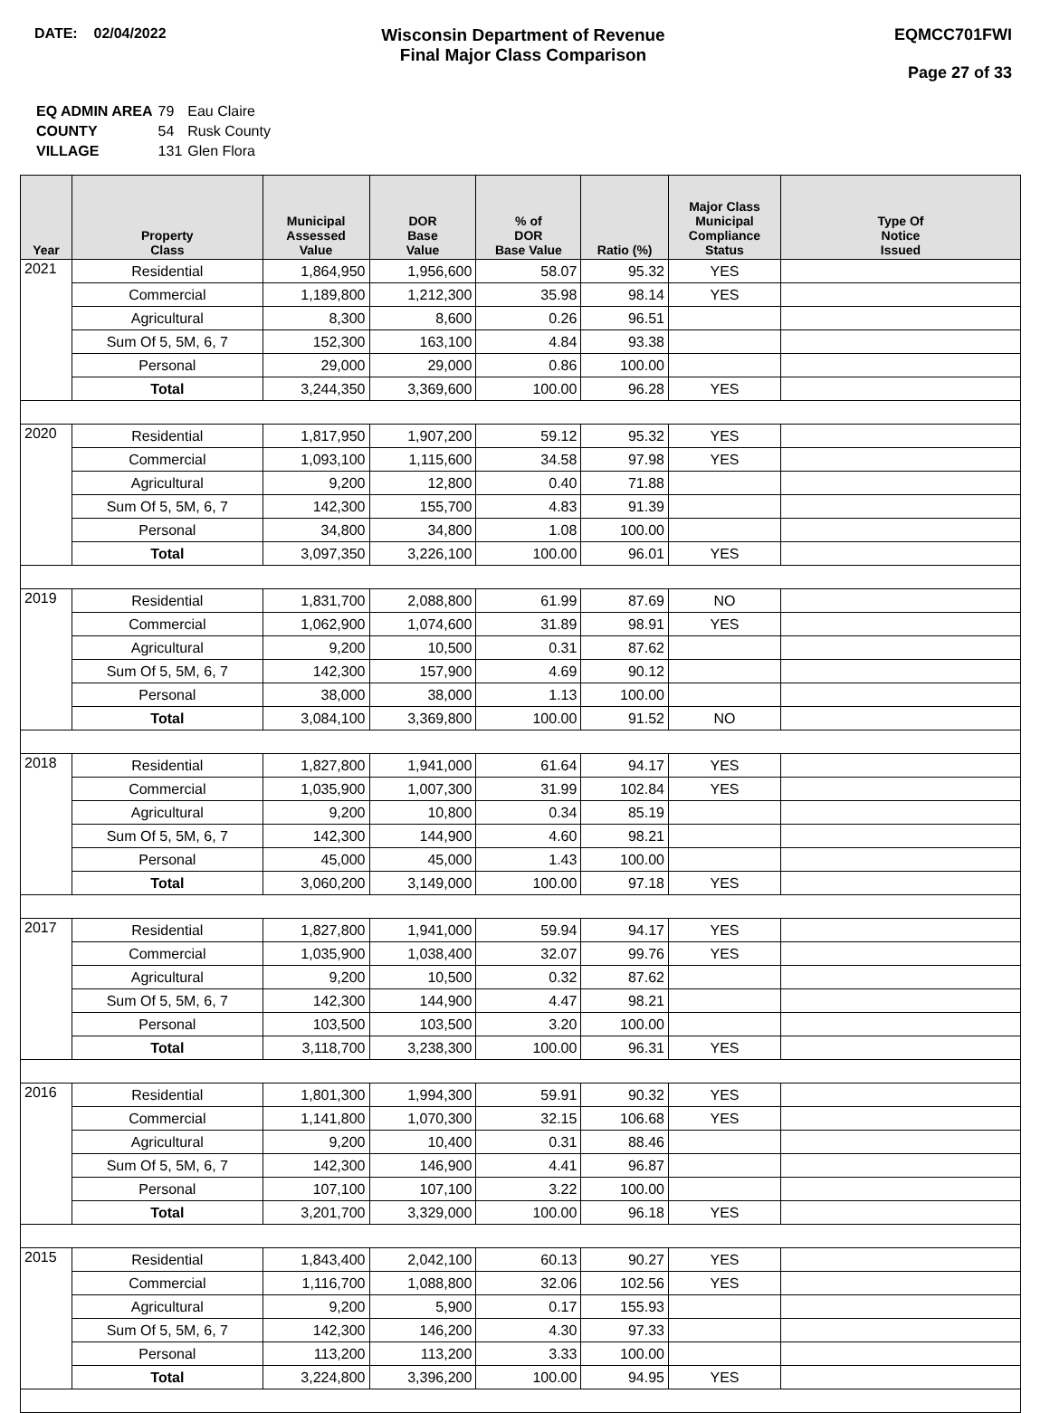DATE: 02/04/2022
Wisconsin Department of Revenue
Final Major Class Comparison
EQMCC701FWI
Page 27 of 33
| EQ ADMIN AREA | 79 | Eau Claire |
| COUNTY | 54 | Rusk County |
| VILLAGE | 131 | Glen Flora |
| Year | Property Class | Municipal Assessed Value | DOR Base Value | % of DOR Base Value | Ratio (%) | Major Class Municipal Compliance Status | Type Of Notice Issued |
| --- | --- | --- | --- | --- | --- | --- | --- |
| 2021 | Residential | 1,864,950 | 1,956,600 | 58.07 | 95.32 | YES | |
| | Commercial | 1,189,800 | 1,212,300 | 35.98 | 98.14 | YES | |
| | Agricultural | 8,300 | 8,600 | 0.26 | 96.51 | | |
| | Sum Of 5, 5M, 6, 7 | 152,300 | 163,100 | 4.84 | 93.38 | | |
| | Personal | 29,000 | 29,000 | 0.86 | 100.00 | | |
| | Total | 3,244,350 | 3,369,600 | 100.00 | 96.28 | YES | |
| 2020 | Residential | 1,817,950 | 1,907,200 | 59.12 | 95.32 | YES | |
| | Commercial | 1,093,100 | 1,115,600 | 34.58 | 97.98 | YES | |
| | Agricultural | 9,200 | 12,800 | 0.40 | 71.88 | | |
| | Sum Of 5, 5M, 6, 7 | 142,300 | 155,700 | 4.83 | 91.39 | | |
| | Personal | 34,800 | 34,800 | 1.08 | 100.00 | | |
| | Total | 3,097,350 | 3,226,100 | 100.00 | 96.01 | YES | |
| 2019 | Residential | 1,831,700 | 2,088,800 | 61.99 | 87.69 | NO | |
| | Commercial | 1,062,900 | 1,074,600 | 31.89 | 98.91 | YES | |
| | Agricultural | 9,200 | 10,500 | 0.31 | 87.62 | | |
| | Sum Of 5, 5M, 6, 7 | 142,300 | 157,900 | 4.69 | 90.12 | | |
| | Personal | 38,000 | 38,000 | 1.13 | 100.00 | | |
| | Total | 3,084,100 | 3,369,800 | 100.00 | 91.52 | NO | |
| 2018 | Residential | 1,827,800 | 1,941,000 | 61.64 | 94.17 | YES | |
| | Commercial | 1,035,900 | 1,007,300 | 31.99 | 102.84 | YES | |
| | Agricultural | 9,200 | 10,800 | 0.34 | 85.19 | | |
| | Sum Of 5, 5M, 6, 7 | 142,300 | 144,900 | 4.60 | 98.21 | | |
| | Personal | 45,000 | 45,000 | 1.43 | 100.00 | | |
| | Total | 3,060,200 | 3,149,000 | 100.00 | 97.18 | YES | |
| 2017 | Residential | 1,827,800 | 1,941,000 | 59.94 | 94.17 | YES | |
| | Commercial | 1,035,900 | 1,038,400 | 32.07 | 99.76 | YES | |
| | Agricultural | 9,200 | 10,500 | 0.32 | 87.62 | | |
| | Sum Of 5, 5M, 6, 7 | 142,300 | 144,900 | 4.47 | 98.21 | | |
| | Personal | 103,500 | 103,500 | 3.20 | 100.00 | | |
| | Total | 3,118,700 | 3,238,300 | 100.00 | 96.31 | YES | |
| 2016 | Residential | 1,801,300 | 1,994,300 | 59.91 | 90.32 | YES | |
| | Commercial | 1,141,800 | 1,070,300 | 32.15 | 106.68 | YES | |
| | Agricultural | 9,200 | 10,400 | 0.31 | 88.46 | | |
| | Sum Of 5, 5M, 6, 7 | 142,300 | 146,900 | 4.41 | 96.87 | | |
| | Personal | 107,100 | 107,100 | 3.22 | 100.00 | | |
| | Total | 3,201,700 | 3,329,000 | 100.00 | 96.18 | YES | |
| 2015 | Residential | 1,843,400 | 2,042,100 | 60.13 | 90.27 | YES | |
| | Commercial | 1,116,700 | 1,088,800 | 32.06 | 102.56 | YES | |
| | Agricultural | 9,200 | 5,900 | 0.17 | 155.93 | | |
| | Sum Of 5, 5M, 6, 7 | 142,300 | 146,200 | 4.30 | 97.33 | | |
| | Personal | 113,200 | 113,200 | 3.33 | 100.00 | | |
| | Total | 3,224,800 | 3,396,200 | 100.00 | 94.95 | YES | |